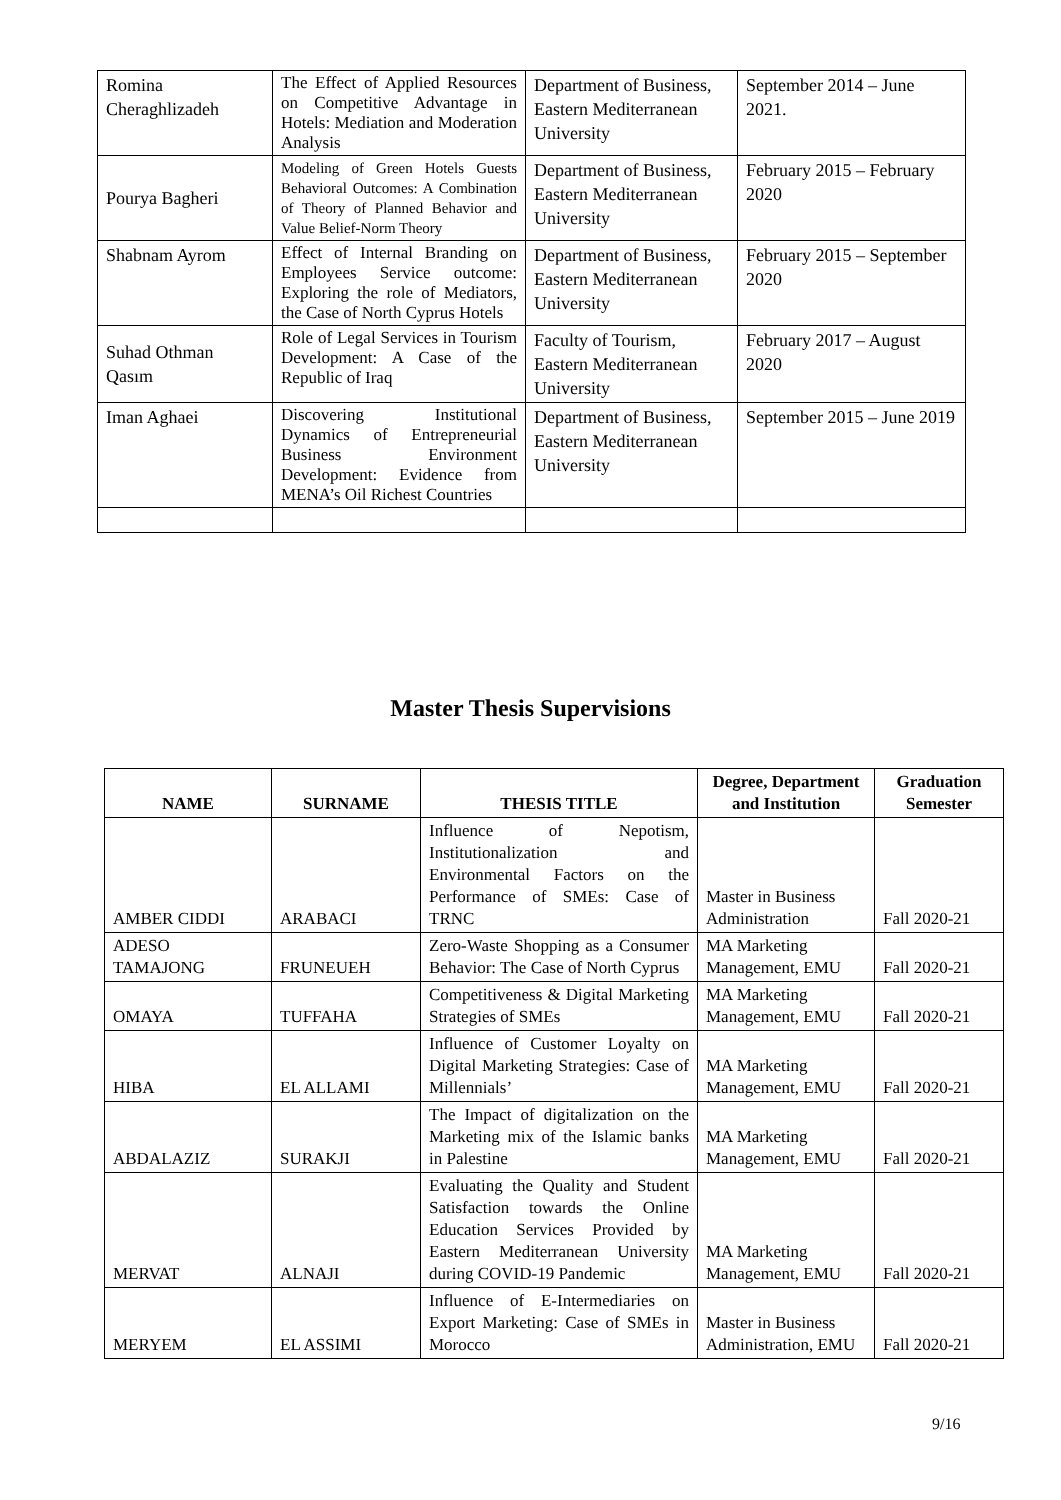| Romina Cheraghlizadeh | The Effect of Applied Resources on Competitive Advantage in Hotels: Mediation and Moderation Analysis | Department of Business, Eastern Mediterranean University | September 2014 – June 2021. |
| Pourya Bagheri | Modeling of Green Hotels Guests Behavioral Outcomes: A Combination of Theory of Planned Behavior and Value Belief-Norm Theory | Department of Business, Eastern Mediterranean University | February 2015 – February 2020 |
| Shabnam Ayrom | Effect of Internal Branding on Employees Service outcome: Exploring the role of Mediators, the Case of North Cyprus Hotels | Department of Business, Eastern Mediterranean University | February 2015 – September 2020 |
| Suhad Othman Qasım | Role of Legal Services in Tourism Development: A Case of the Republic of Iraq | Faculty of Tourism, Eastern Mediterranean University | February 2017 – August 2020 |
| Iman Aghaei | Discovering Institutional Dynamics of Entrepreneurial Business Environment Development: Evidence from MENA’s Oil Richest Countries | Department of Business, Eastern Mediterranean University | September 2015 – June 2019 |
Master Thesis Supervisions
| NAME | SURNAME | THESIS TITLE | Degree, Department and Institution | Graduation Semester |
| --- | --- | --- | --- | --- |
| AMBER CIDDI | ARABACI | Influence of Nepotism, Institutionalization and Environmental Factors on the Performance of SMEs: Case of TRNC | Master in Business Administration | Fall 2020-21 |
| ADESO TAMAJONG | FRUNEUEH | Zero-Waste Shopping as a Consumer Behavior: The Case of North Cyprus | MA Marketing Management, EMU | Fall 2020-21 |
| OMAYA | TUFFAHA | Competitiveness & Digital Marketing Strategies of SMEs | MA Marketing Management, EMU | Fall 2020-21 |
| HIBA | EL ALLAMI | Influence of Customer Loyalty on Digital Marketing Strategies: Case of Millennials’ | MA Marketing Management, EMU | Fall 2020-21 |
| ABDALAZIZ | SURAKJI | The Impact of digitalization on the Marketing mix of the Islamic banks in Palestine | MA Marketing Management, EMU | Fall 2020-21 |
| MERVAT | ALNAJI | Evaluating the Quality and Student Satisfaction towards the Online Education Services Provided by Eastern Mediterranean University during COVID-19 Pandemic | MA Marketing Management, EMU | Fall 2020-21 |
| MERYEM | EL ASSIMI | Influence of E-Intermediaries on Export Marketing: Case of SMEs in Morocco | Master in Business Administration, EMU | Fall 2020-21 |
9/16